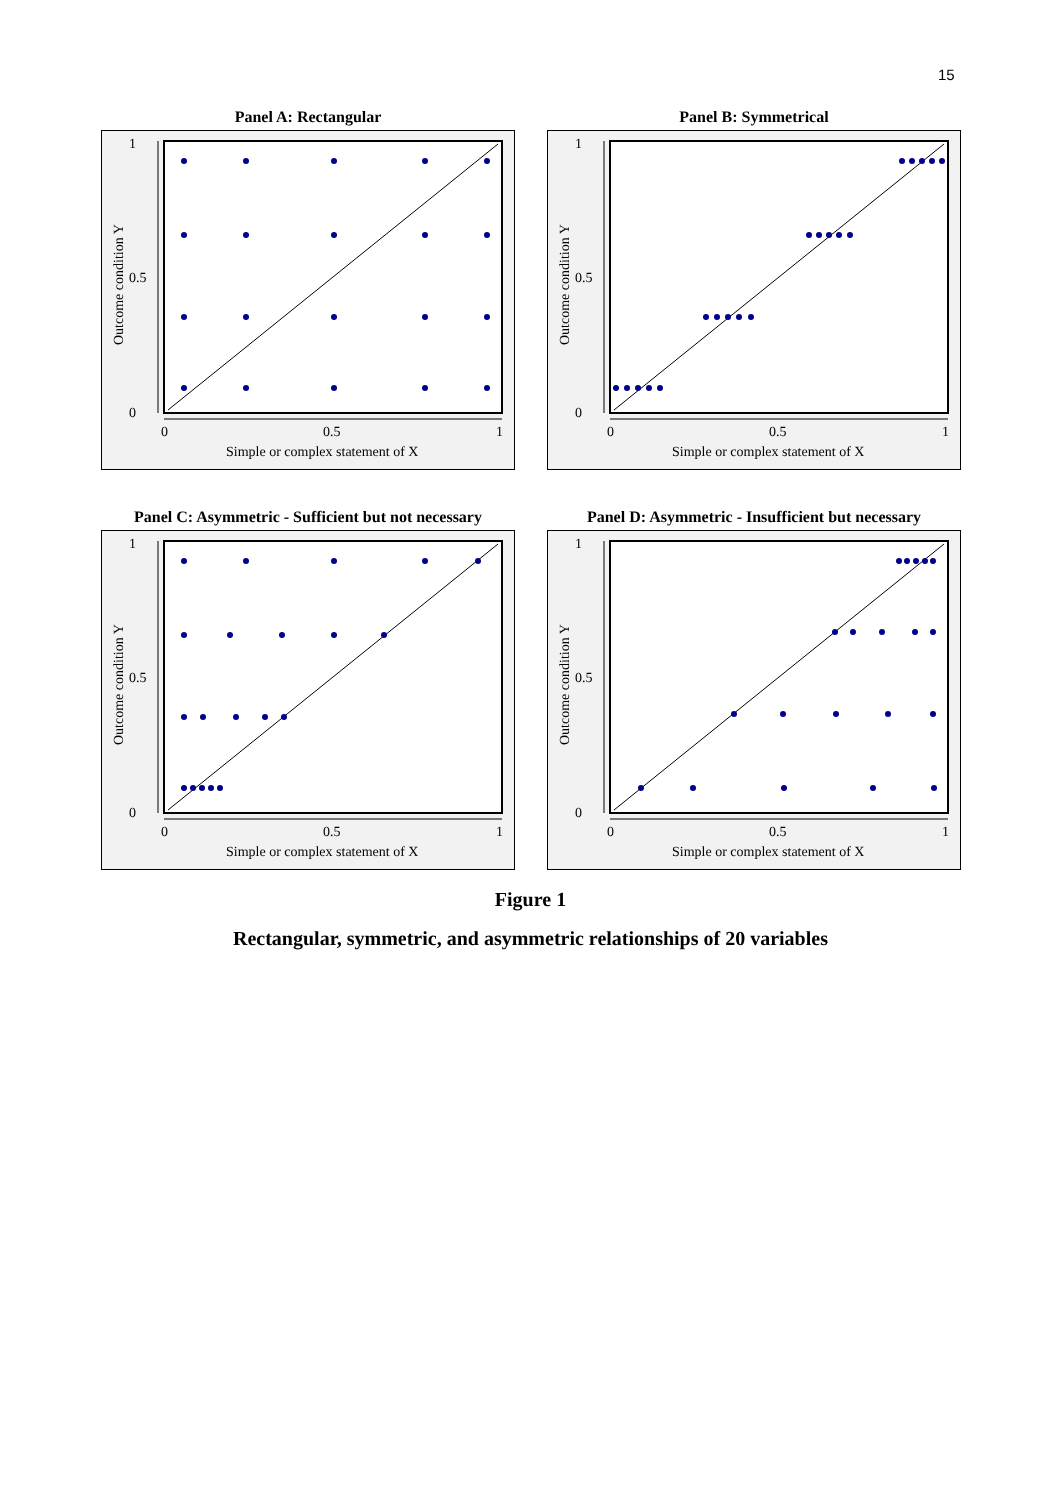15
Panel A: Rectangular
1
0.5
0
0
0.5
1
Simple or complex statement of X
Outcome condition Y
Panel B: Symmetrical
1
0.5
0
0
0.5
1
Simple or complex statement of X
Outcome condition Y
Panel C: Asymmetric - Sufficient but not necessary
1
0.5
0
0
0.5
1
Simple or complex statement of X
Outcome condition Y
Panel D: Asymmetric - Insufficient but necessary
1
0.5
0
0
0.5
1
Simple or complex statement of X
Outcome condition Y
Figure 1
Rectangular, symmetric, and asymmetric relationships of 20 variables